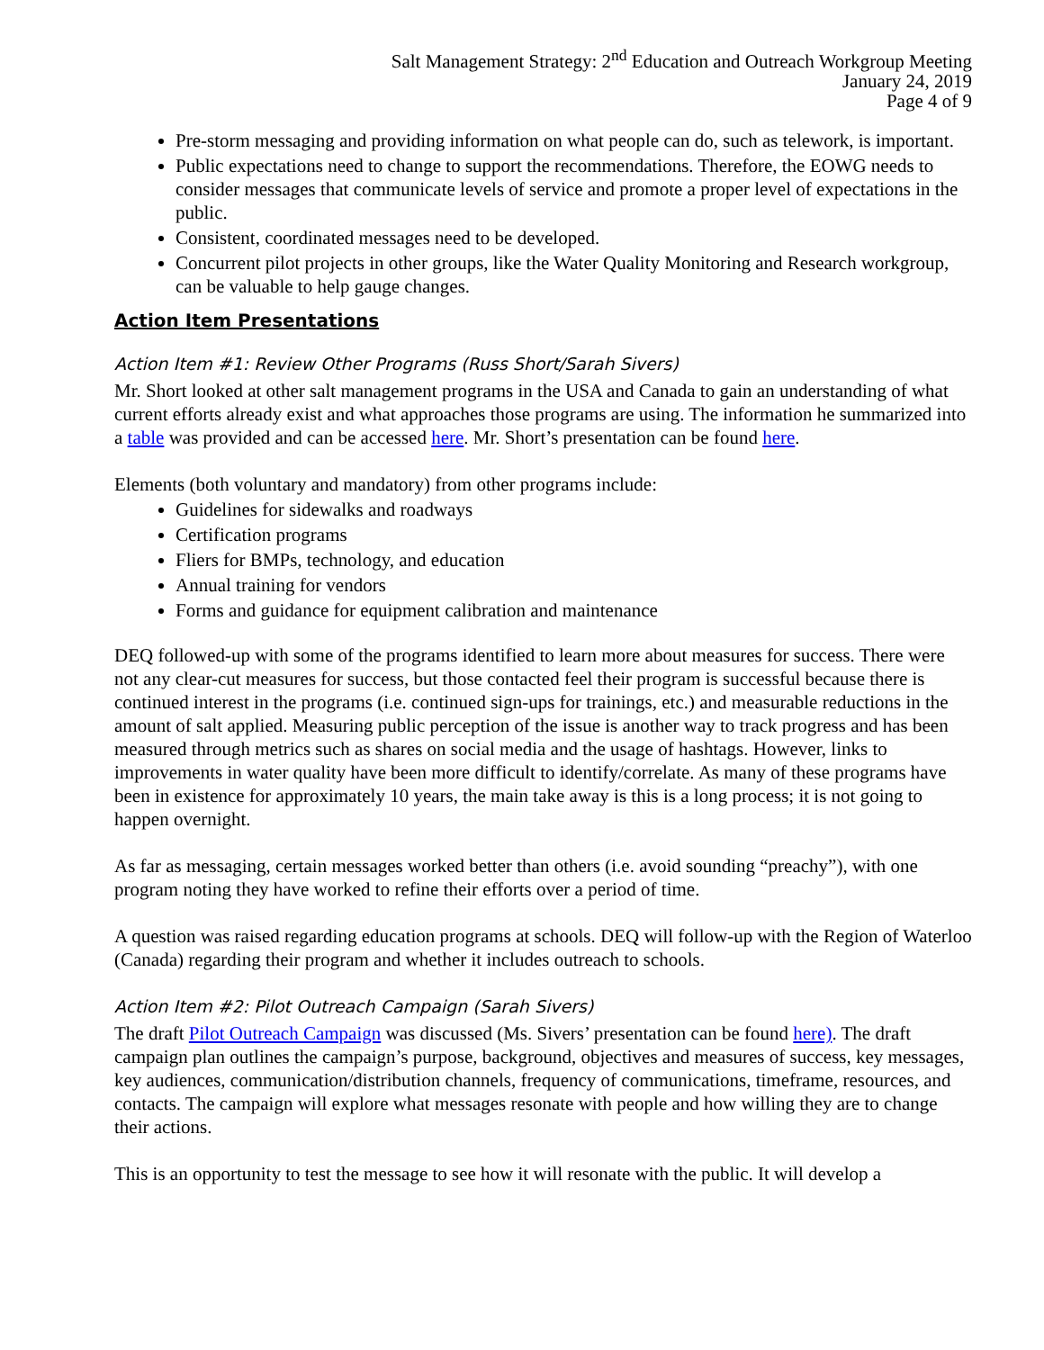Salt Management Strategy: 2<sup>nd</sup> Education and Outreach Workgroup Meeting
January 24, 2019
Page 4 of 9
Pre-storm messaging and providing information on what people can do, such as telework, is important.
Public expectations need to change to support the recommendations. Therefore, the EOWG needs to consider messages that communicate levels of service and promote a proper level of expectations in the public.
Consistent, coordinated messages need to be developed.
Concurrent pilot projects in other groups, like the Water Quality Monitoring and Research workgroup, can be valuable to help gauge changes.
Action Item Presentations
Action Item #1: Review Other Programs (Russ Short/Sarah Sivers)
Mr. Short looked at other salt management programs in the USA and Canada to gain an understanding of what current efforts already exist and what approaches those programs are using. The information he summarized into a table was provided and can be accessed here. Mr. Short’s presentation can be found here.
Elements (both voluntary and mandatory) from other programs include:
Guidelines for sidewalks and roadways
Certification programs
Fliers for BMPs, technology, and education
Annual training for vendors
Forms and guidance for equipment calibration and maintenance
DEQ followed-up with some of the programs identified to learn more about measures for success. There were not any clear-cut measures for success, but those contacted feel their program is successful because there is continued interest in the programs (i.e. continued sign-ups for trainings, etc.) and measurable reductions in the amount of salt applied. Measuring public perception of the issue is another way to track progress and has been measured through metrics such as shares on social media and the usage of hashtags. However, links to improvements in water quality have been more difficult to identify/correlate. As many of these programs have been in existence for approximately 10 years, the main take away is this is a long process; it is not going to happen overnight.
As far as messaging, certain messages worked better than others (i.e. avoid sounding “preachy”), with one program noting they have worked to refine their efforts over a period of time.
A question was raised regarding education programs at schools. DEQ will follow-up with the Region of Waterloo (Canada) regarding their program and whether it includes outreach to schools.
Action Item #2: Pilot Outreach Campaign (Sarah Sivers)
The draft Pilot Outreach Campaign was discussed (Ms. Sivers’ presentation can be found here). The draft campaign plan outlines the campaign’s purpose, background, objectives and measures of success, key messages, key audiences, communication/distribution channels, frequency of communications, timeframe, resources, and contacts. The campaign will explore what messages resonate with people and how willing they are to change their actions.
This is an opportunity to test the message to see how it will resonate with the public. It will develop a